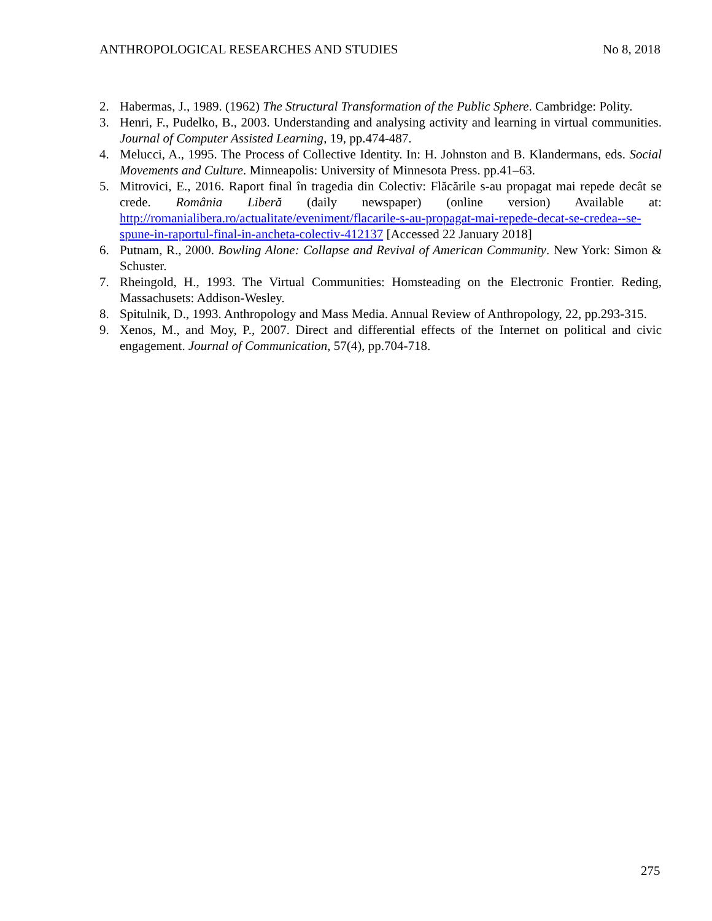ANTHROPOLOGICAL RESEARCHES AND STUDIES No 8, 2018
2. Habermas, J., 1989. (1962) The Structural Transformation of the Public Sphere. Cambridge: Polity.
3. Henri, F., Pudelko, B., 2003. Understanding and analysing activity and learning in virtual communities. Journal of Computer Assisted Learning, 19, pp.474-487.
4. Melucci, A., 1995. The Process of Collective Identity. In: H. Johnston and B. Klandermans, eds. Social Movements and Culture. Minneapolis: University of Minnesota Press. pp.41–63.
5. Mitrovici, E., 2016. Raport final în tragedia din Colectiv: Flăcările s-au propagat mai repede decât se crede. România Liberă (daily newspaper) (online version) Available at: http://romanialibera.ro/actualitate/eveniment/flacarile-s-au-propagat-mai-repede-decat-se-credea--se-spune-in-raportul-final-in-ancheta-colectiv-412137 [Accessed 22 January 2018]
6. Putnam, R., 2000. Bowling Alone: Collapse and Revival of American Community. New York: Simon & Schuster.
7. Rheingold, H., 1993. The Virtual Communities: Homsteading on the Electronic Frontier. Reding, Massachusets: Addison-Wesley.
8. Spitulnik, D., 1993. Anthropology and Mass Media. Annual Review of Anthropology, 22, pp.293-315.
9. Xenos, M., and Moy, P., 2007. Direct and differential effects of the Internet on political and civic engagement. Journal of Communication, 57(4), pp.704-718.
275